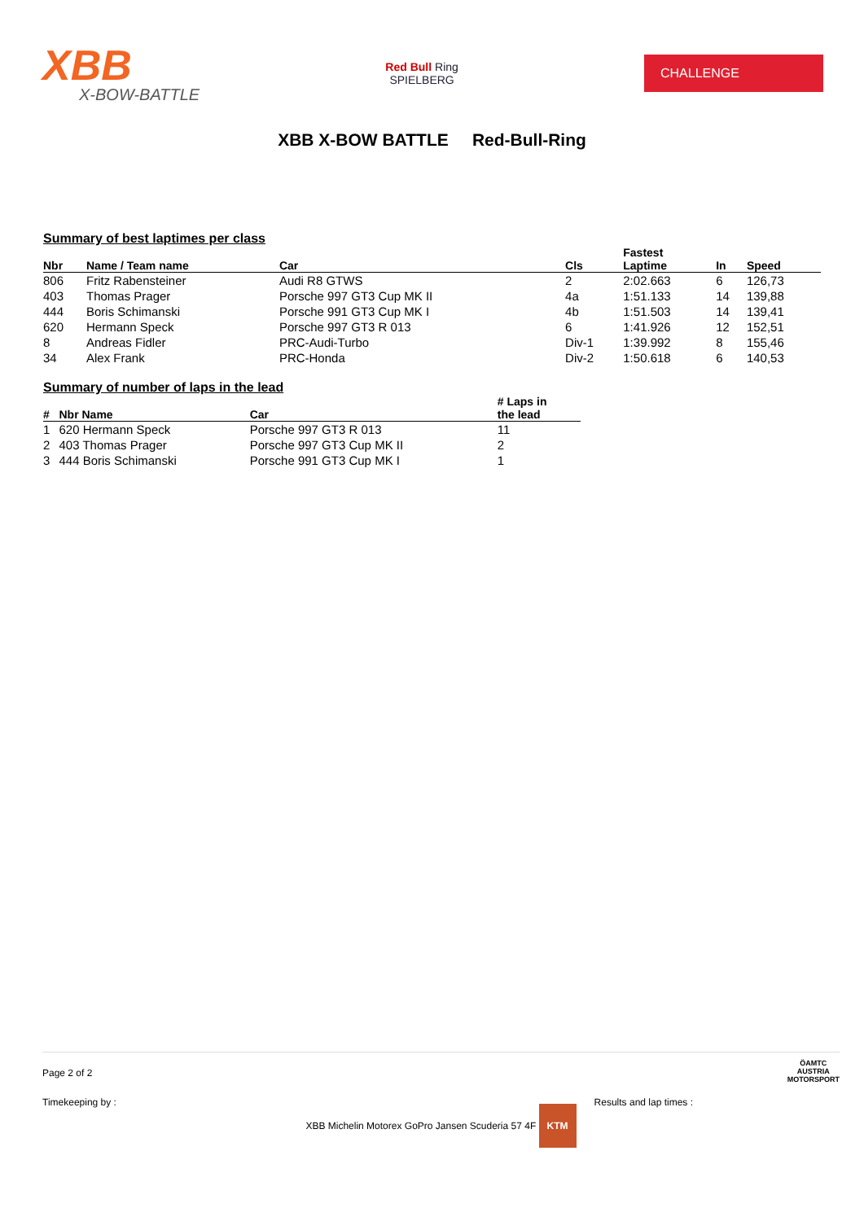XBB
X-BOW-BATTLE
Red Bull Ring
SPIELBERG
CHALLENGE
XBB X-BOW BATTLE Red-Bull-Ring
Summary of best laptimes per class
| Nbr | Name / Team name | Car | Cls | Fastest Laptime | In | Speed |
| --- | --- | --- | --- | --- | --- | --- |
| 806 | Fritz Rabensteiner | Audi R8 GTWS | 2 | 2:02.663 | 6 | 126,73 |
| 403 | Thomas Prager | Porsche 997 GT3 Cup MK II | 4a | 1:51.133 | 14 | 139,88 |
| 444 | Boris Schimanski | Porsche 991 GT3 Cup MK I | 4b | 1:51.503 | 14 | 139,41 |
| 620 | Hermann Speck | Porsche 997 GT3 R 013 | 6 | 1:41.926 | 12 | 152,51 |
| 8 | Andreas Fidler | PRC-Audi-Turbo | Div-1 | 1:39.992 | 8 | 155,46 |
| 34 | Alex Frank | PRC-Honda | Div-2 | 1:50.618 | 6 | 140,53 |
Summary of number of laps in the lead
| # | Nbr Name | Car | # Laps in the lead |
| --- | --- | --- | --- |
| 1 | 620 Hermann Speck | Porsche 997 GT3 R 013 | 11 |
| 2 | 403 Thomas Prager | Porsche 997 GT3 Cup MK II | 2 |
| 3 | 444 Boris Schimanski | Porsche 991 GT3 Cup MK I | 1 |
Page 2 of 2
Timekeeping by : Results and lap times :
ÖAMTC
AUSTRIA
MOTORSPORT
XBB Michelin Motorex GoPro Jansen Scuderia 57 4F KTM